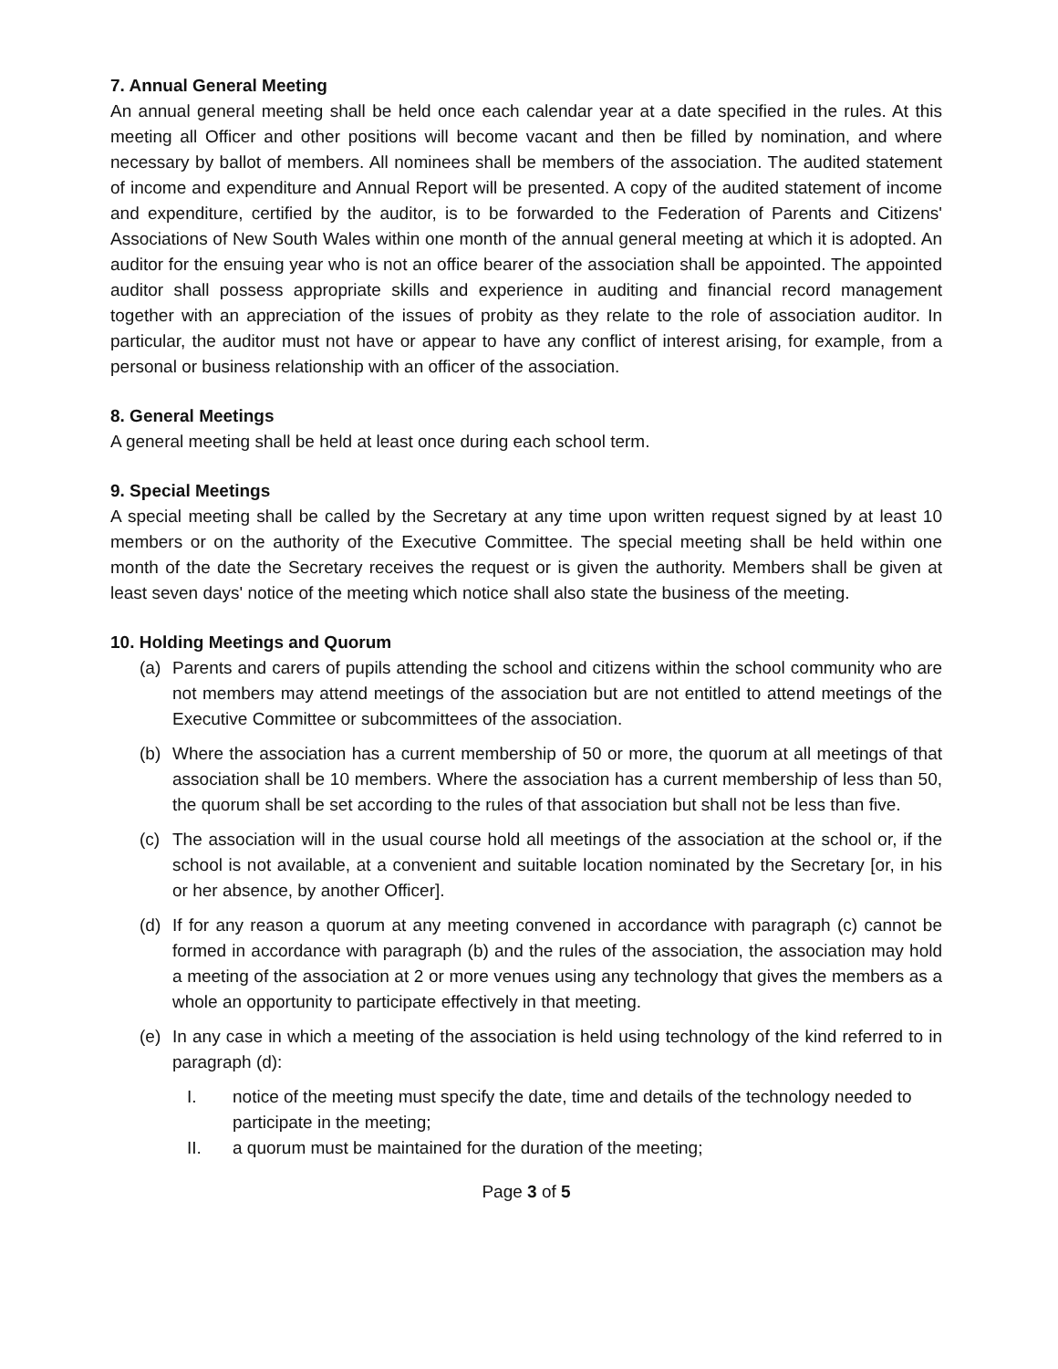7. Annual General Meeting
An annual general meeting shall be held once each calendar year at a date specified in the rules. At this meeting all Officer and other positions will become vacant and then be filled by nomination, and where necessary by ballot of members. All nominees shall be members of the association. The audited statement of income and expenditure and Annual Report will be presented. A copy of the audited statement of income and expenditure, certified by the auditor, is to be forwarded to the Federation of Parents and Citizens' Associations of New South Wales within one month of the annual general meeting at which it is adopted. An auditor for the ensuing year who is not an office bearer of the association shall be appointed. The appointed auditor shall possess appropriate skills and experience in auditing and financial record management together with an appreciation of the issues of probity as they relate to the role of association auditor. In particular, the auditor must not have or appear to have any conflict of interest arising, for example, from a personal or business relationship with an officer of the association.
8. General Meetings
A general meeting shall be held at least once during each school term.
9. Special Meetings
A special meeting shall be called by the Secretary at any time upon written request signed by at least 10 members or on the authority of the Executive Committee. The special meeting shall be held within one month of the date the Secretary receives the request or is given the authority. Members shall be given at least seven days' notice of the meeting which notice shall also state the business of the meeting.
10. Holding Meetings and Quorum
(a) Parents and carers of pupils attending the school and citizens within the school community who are not members may attend meetings of the association but are not entitled to attend meetings of the Executive Committee or subcommittees of the association.
(b) Where the association has a current membership of 50 or more, the quorum at all meetings of that association shall be 10 members. Where the association has a current membership of less than 50, the quorum shall be set according to the rules of that association but shall not be less than five.
(c) The association will in the usual course hold all meetings of the association at the school or, if the school is not available, at a convenient and suitable location nominated by the Secretary [or, in his or her absence, by another Officer].
(d) If for any reason a quorum at any meeting convened in accordance with paragraph (c) cannot be formed in accordance with paragraph (b) and the rules of the association, the association may hold a meeting of the association at 2 or more venues using any technology that gives the members as a whole an opportunity to participate effectively in that meeting.
(e) In any case in which a meeting of the association is held using technology of the kind referred to in paragraph (d):
I. notice of the meeting must specify the date, time and details of the technology needed to participate in the meeting;
II. a quorum must be maintained for the duration of the meeting;
Page 3 of 5